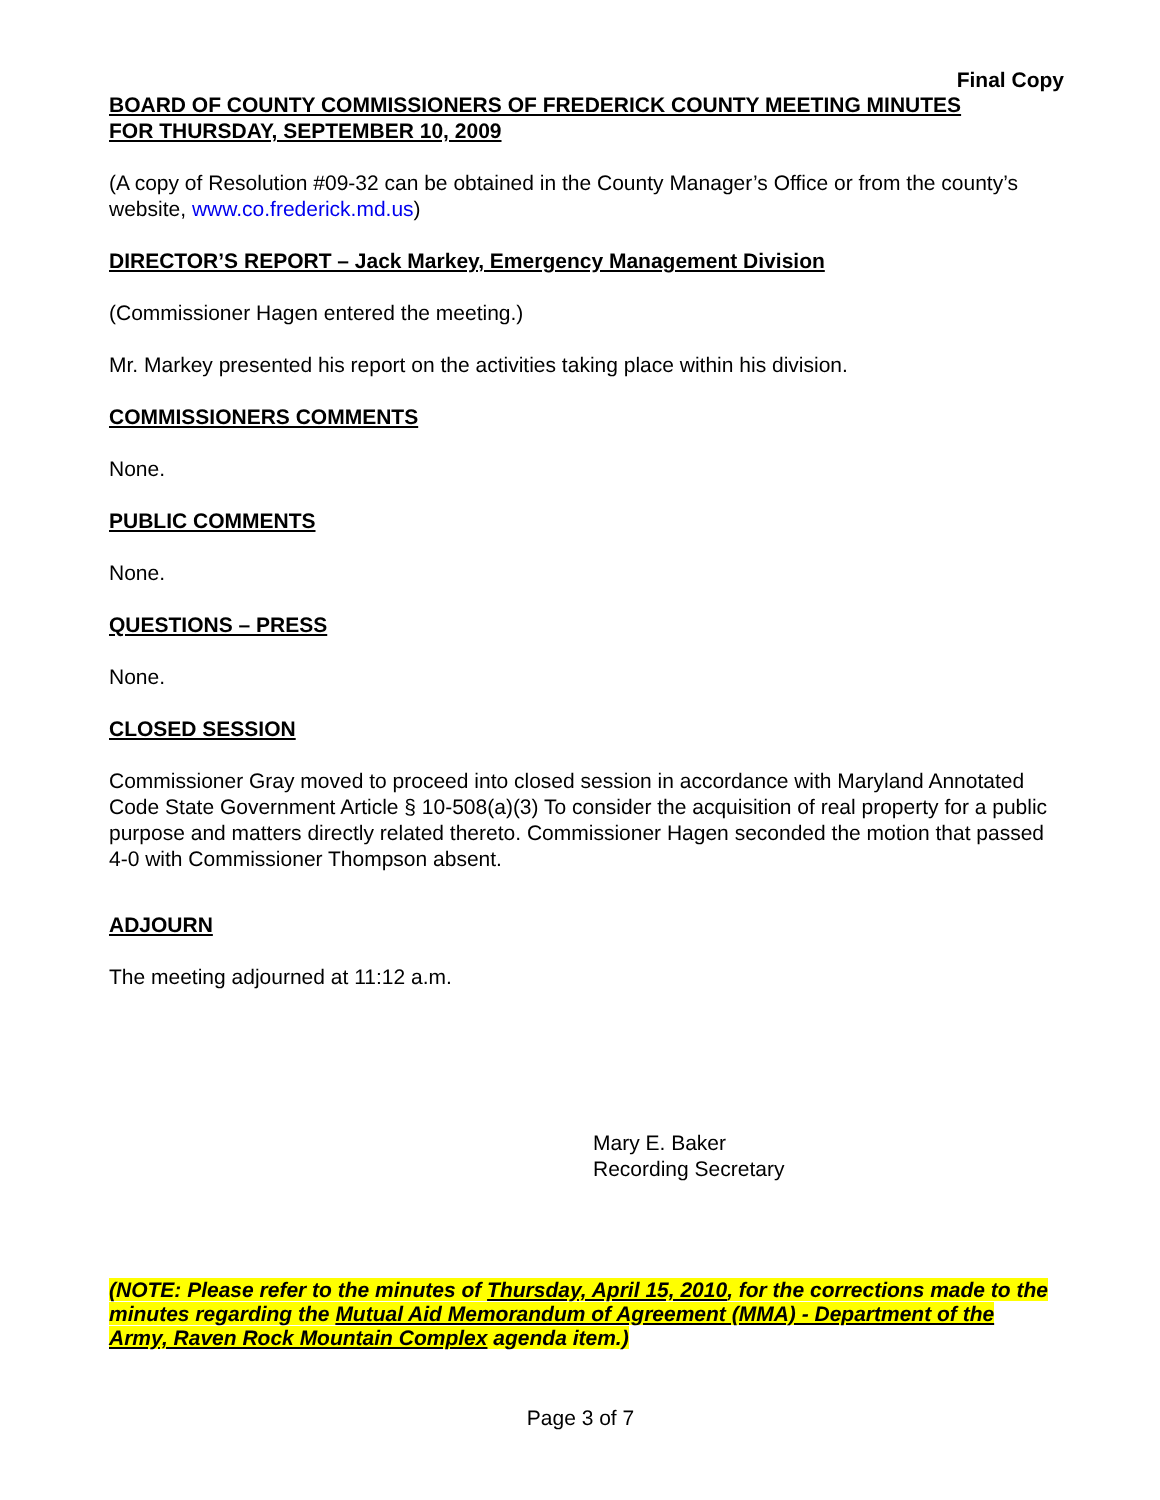Final Copy
BOARD OF COUNTY COMMISSIONERS OF FREDERICK COUNTY MEETING MINUTES
FOR THURSDAY, SEPTEMBER 10, 2009
(A copy of Resolution #09-32 can be obtained in the County Manager’s Office or from the county’s website, www.co.frederick.md.us)
DIRECTOR’S REPORT – Jack Markey, Emergency Management Division
(Commissioner Hagen entered the meeting.)
Mr. Markey presented his report on the activities taking place within his division.
COMMISSIONERS COMMENTS
None.
PUBLIC COMMENTS
None.
QUESTIONS – PRESS
None.
CLOSED SESSION
Commissioner Gray moved to proceed into closed session in accordance with Maryland Annotated Code State Government Article § 10-508(a)(3) To consider the acquisition of real property for a public purpose and matters directly related thereto. Commissioner Hagen seconded the motion that passed 4-0 with Commissioner Thompson absent.
ADJOURN
The meeting adjourned at 11:12 a.m.
Mary E. Baker
Recording Secretary
(NOTE: Please refer to the minutes of Thursday, April 15, 2010, for the corrections made to the minutes regarding the Mutual Aid Memorandum of Agreement (MMA) - Department of the Army, Raven Rock Mountain Complex agenda item.)
Page 3 of 7